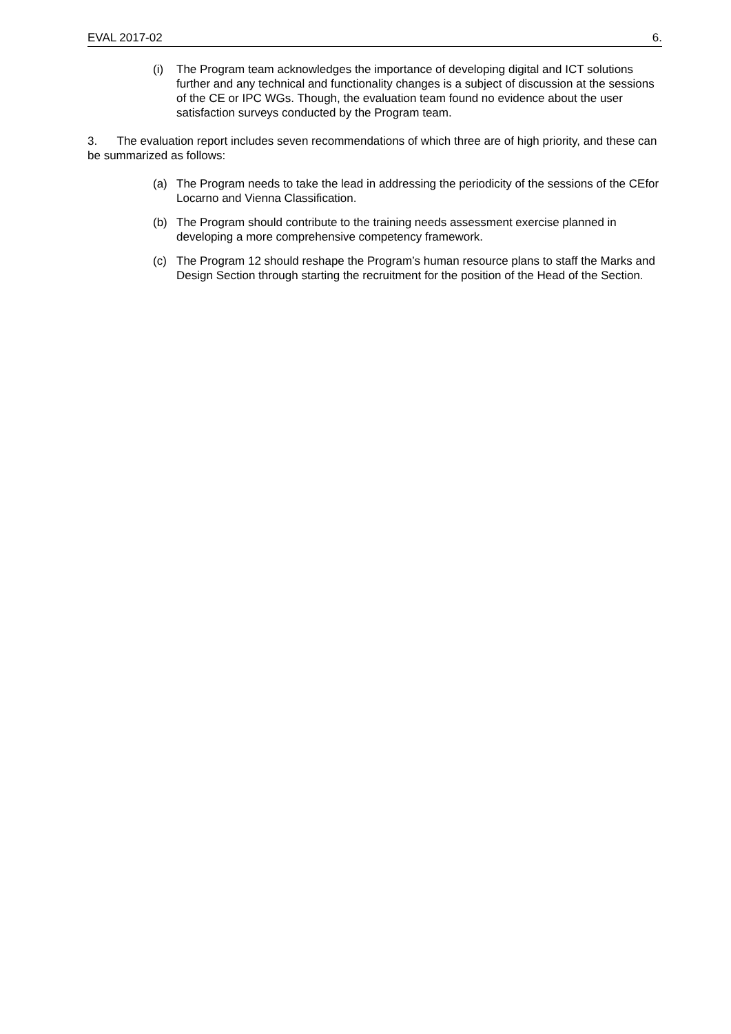EVAL 2017-02 6.
(i) The Program team acknowledges the importance of developing digital and ICT solutions further and any technical and functionality changes is a subject of discussion at the sessions of the CE or IPC WGs. Though, the evaluation team found no evidence about the user satisfaction surveys conducted by the Program team.
3. The evaluation report includes seven recommendations of which three are of high priority, and these can be summarized as follows:
(a) The Program needs to take the lead in addressing the periodicity of the sessions of the CEfor Locarno and Vienna Classification.
(b) The Program should contribute to the training needs assessment exercise planned in developing a more comprehensive competency framework.
(c) The Program 12 should reshape the Program’s human resource plans to staff the Marks and Design Section through starting the recruitment for the position of the Head of the Section.